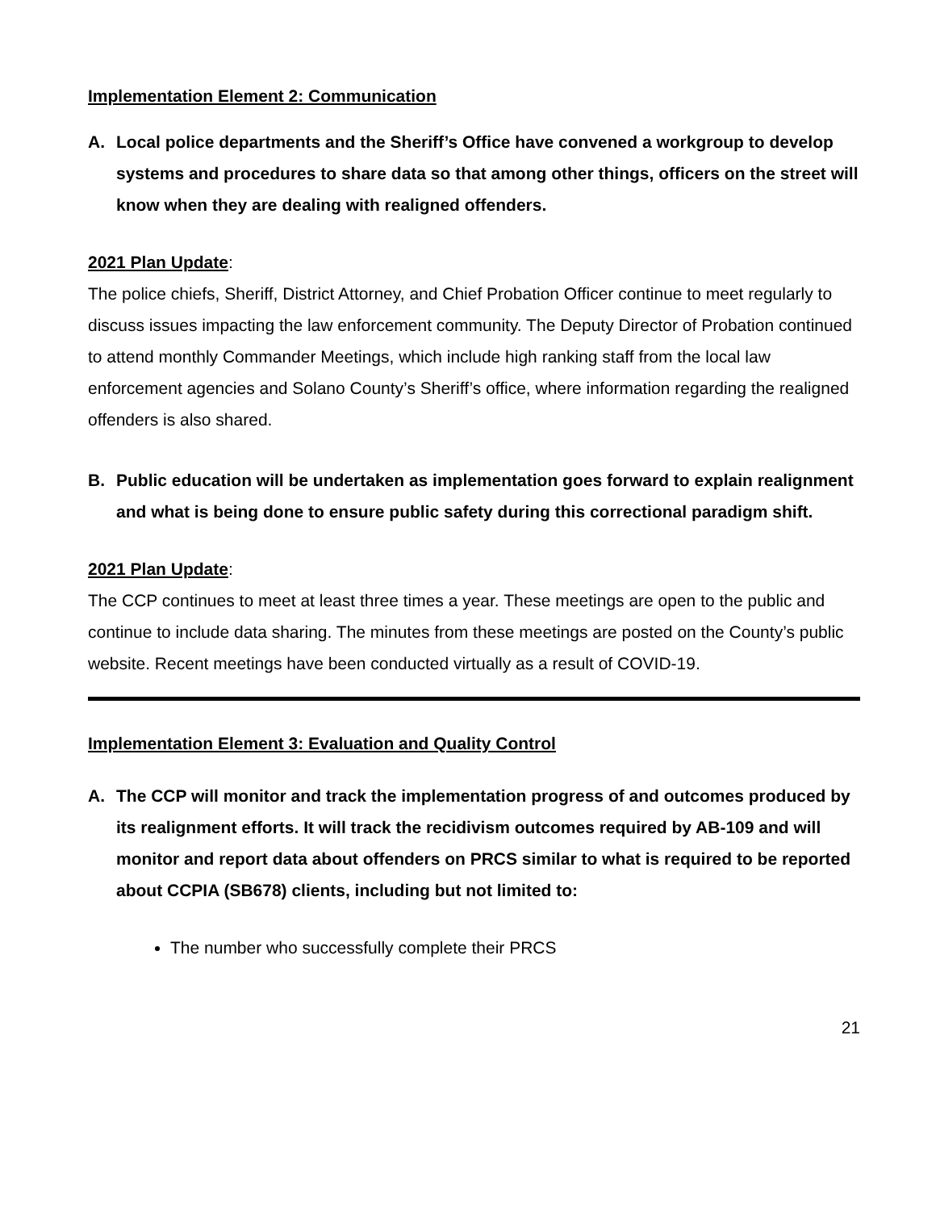Implementation Element 2: Communication
A. Local police departments and the Sheriff’s Office have convened a workgroup to develop systems and procedures to share data so that among other things, officers on the street will know when they are dealing with realigned offenders.
2021 Plan Update:
The police chiefs, Sheriff, District Attorney, and Chief Probation Officer continue to meet regularly to discuss issues impacting the law enforcement community. The Deputy Director of Probation continued to attend monthly Commander Meetings, which include high ranking staff from the local law enforcement agencies and Solano County’s Sheriff’s office, where information regarding the realigned offenders is also shared.
B. Public education will be undertaken as implementation goes forward to explain realignment and what is being done to ensure public safety during this correctional paradigm shift.
2021 Plan Update:
The CCP continues to meet at least three times a year. These meetings are open to the public and continue to include data sharing. The minutes from these meetings are posted on the County’s public website. Recent meetings have been conducted virtually as a result of COVID-19.
Implementation Element 3: Evaluation and Quality Control
A. The CCP will monitor and track the implementation progress of and outcomes produced by its realignment efforts. It will track the recidivism outcomes required by AB-109 and will monitor and report data about offenders on PRCS similar to what is required to be reported about CCPIA (SB678) clients, including but not limited to:
The number who successfully complete their PRCS
21